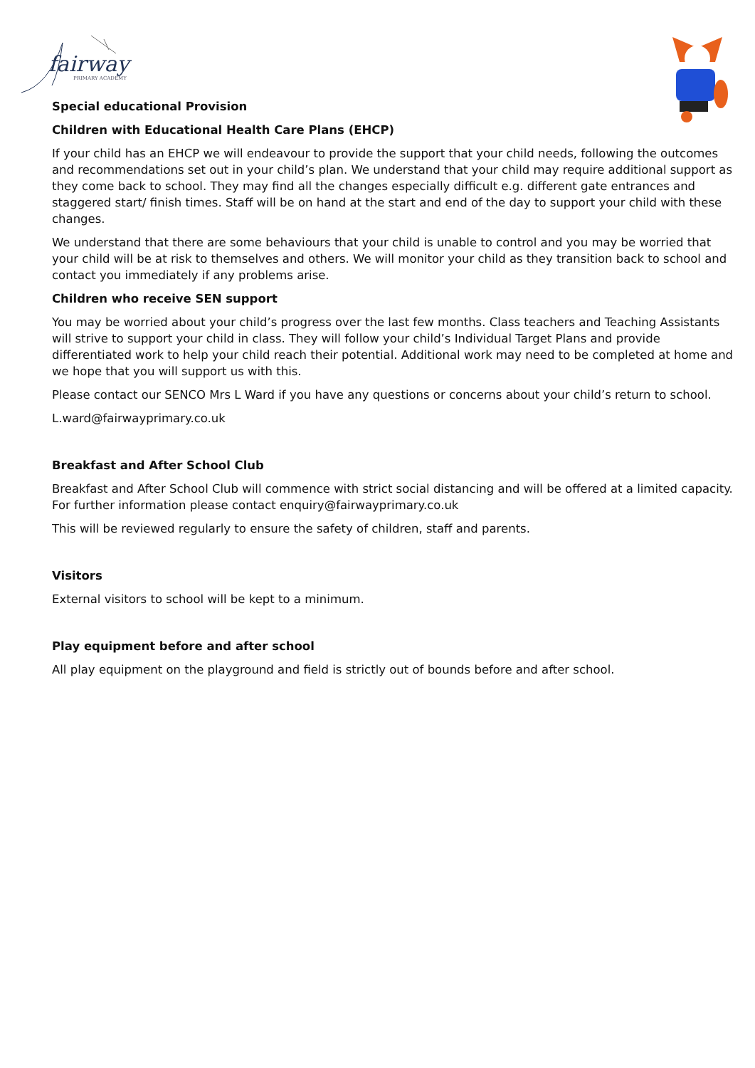fairway
PRIMARY ACADEMY
Special educational Provision
Children with Educational Health Care Plans (EHCP)
If your child has an EHCP we will endeavour to provide the support that your child needs, following the outcomes and recommendations set out in your child’s plan. We understand that your child may require additional support as they come back to school. They may find all the changes especially difficult e.g. different gate entrances and staggered start/ finish times. Staff will be on hand at the start and end of the day to support your child with these changes.
We understand that there are some behaviours that your child is unable to control and you may be worried that your child will be at risk to themselves and others. We will monitor your child as they transition back to school and contact you immediately if any problems arise.
Children who receive SEN support
You may be worried about your child’s progress over the last few months. Class teachers and Teaching Assistants will strive to support your child in class. They will follow your child’s Individual Target Plans and provide differentiated work to help your child reach their potential. Additional work may need to be completed at home and we hope that you will support us with this.
Please contact our SENCO Mrs L Ward if you have any questions or concerns about your child’s return to school.
L.ward@fairwayprimary.co.uk
Breakfast and After School Club
Breakfast and After School Club will commence with strict social distancing and will be offered at a limited capacity. For further information please contact enquiry@fairwayprimary.co.uk
This will be reviewed regularly to ensure the safety of children, staff and parents.
Visitors
External visitors to school will be kept to a minimum.
Play equipment before and after school
All play equipment on the playground and field is strictly out of bounds before and after school.